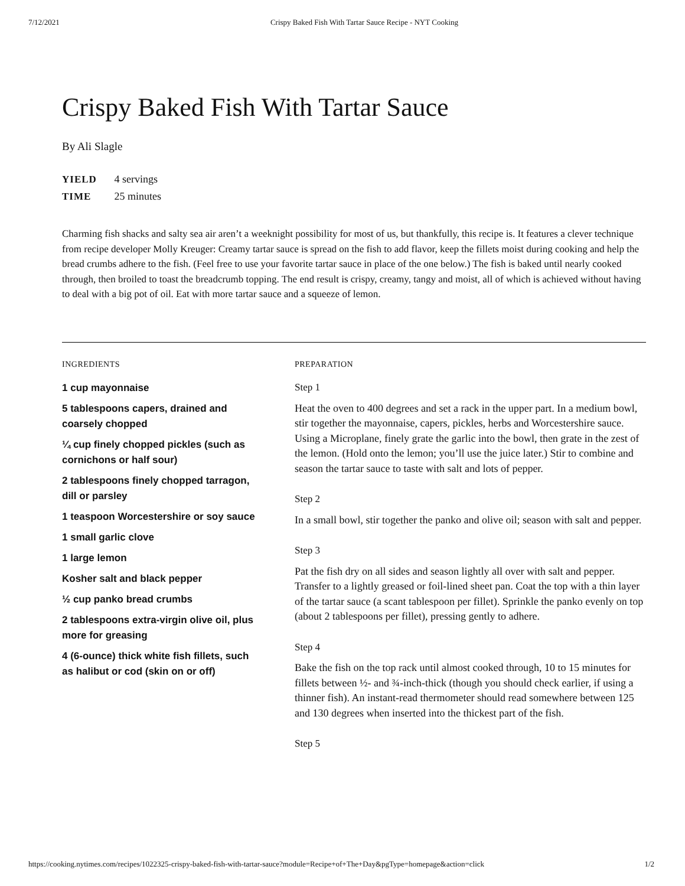7/12/2021 Crispy Baked Fish With Tartar Sauce Recipe - NYT Cooking
Crispy Baked Fish With Tartar Sauce
By Ali Slagle
YIELD 4 servings
TIME 25 minutes
Charming fish shacks and salty sea air aren’t a weeknight possibility for most of us, but thankfully, this recipe is. It features a clever technique from recipe developer Molly Kreuger: Creamy tartar sauce is spread on the fish to add flavor, keep the fillets moist during cooking and help the bread crumbs adhere to the fish. (Feel free to use your favorite tartar sauce in place of the one below.) The fish is baked until nearly cooked through, then broiled to toast the breadcrumb topping. The end result is crispy, creamy, tangy and moist, all of which is achieved without having to deal with a big pot of oil. Eat with more tartar sauce and a squeeze of lemon.
INGREDIENTS
1 cup mayonnaise
5 tablespoons capers, drained and coarsely chopped
¼ cup finely chopped pickles (such as cornichons or half sour)
2 tablespoons finely chopped tarragon, dill or parsley
1 teaspoon Worcestershire or soy sauce
1 small garlic clove
1 large lemon
Kosher salt and black pepper
½ cup panko bread crumbs
2 tablespoons extra-virgin olive oil, plus more for greasing
4 (6-ounce) thick white fish fillets, such as halibut or cod (skin on or off)
PREPARATION
Step 1
Heat the oven to 400 degrees and set a rack in the upper part. In a medium bowl, stir together the mayonnaise, capers, pickles, herbs and Worcestershire sauce. Using a Microplane, finely grate the garlic into the bowl, then grate in the zest of the lemon. (Hold onto the lemon; you’ll use the juice later.) Stir to combine and season the tartar sauce to taste with salt and lots of pepper.
Step 2
In a small bowl, stir together the panko and olive oil; season with salt and pepper.
Step 3
Pat the fish dry on all sides and season lightly all over with salt and pepper. Transfer to a lightly greased or foil-lined sheet pan. Coat the top with a thin layer of the tartar sauce (a scant tablespoon per fillet). Sprinkle the panko evenly on top (about 2 tablespoons per fillet), pressing gently to adhere.
Step 4
Bake the fish on the top rack until almost cooked through, 10 to 15 minutes for fillets between ½- and ¾-inch-thick (though you should check earlier, if using a thinner fish). An instant-read thermometer should read somewhere between 125 and 130 degrees when inserted into the thickest part of the fish.
Step 5
https://cooking.nytimes.com/recipes/1022325-crispy-baked-fish-with-tartar-sauce?module=Recipe+of+The+Day&pgType=homepage&action=click 1/2